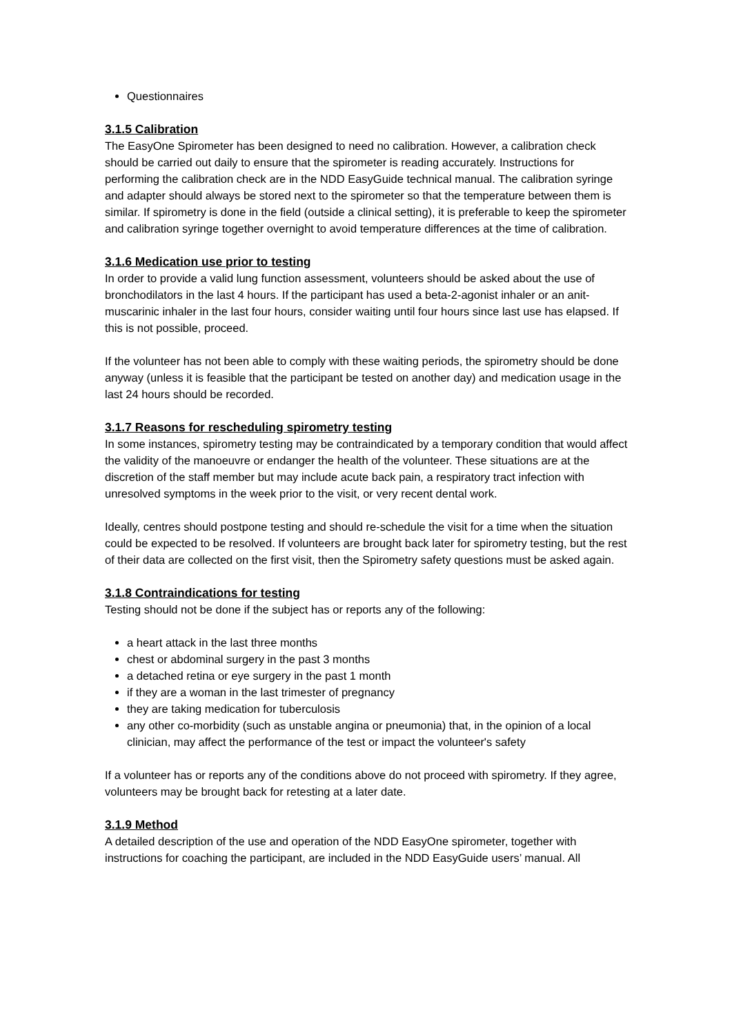Questionnaires
3.1.5 Calibration
The EasyOne Spirometer has been designed to need no calibration. However, a calibration check should be carried out daily to ensure that the spirometer is reading accurately. Instructions for performing the calibration check are in the NDD EasyGuide technical manual. The calibration syringe and adapter should always be stored next to the spirometer so that the temperature between them is similar. If spirometry is done in the field (outside a clinical setting), it is preferable to keep the spirometer and calibration syringe together overnight to avoid temperature differences at the time of calibration.
3.1.6 Medication use prior to testing
In order to provide a valid lung function assessment, volunteers should be asked about the use of bronchodilators in the last 4 hours. If the participant has used a beta-2-agonist inhaler or an anit-muscarinic inhaler in the last four hours, consider waiting until four hours since last use has elapsed. If this is not possible, proceed.
If the volunteer has not been able to comply with these waiting periods, the spirometry should be done anyway (unless it is feasible that the participant be tested on another day) and medication usage in the last 24 hours should be recorded.
3.1.7 Reasons for rescheduling spirometry testing
In some instances, spirometry testing may be contraindicated by a temporary condition that would affect the validity of the manoeuvre or endanger the health of the volunteer. These situations are at the discretion of the staff member but may include acute back pain, a respiratory tract infection with unresolved symptoms in the week prior to the visit, or very recent dental work.
Ideally, centres should postpone testing and should re-schedule the visit for a time when the situation could be expected to be resolved. If volunteers are brought back later for spirometry testing, but the rest of their data are collected on the first visit, then the Spirometry safety questions must be asked again.
3.1.8 Contraindications for testing
Testing should not be done if the subject has or reports any of the following:
a heart attack in the last three months
chest or abdominal surgery in the past 3 months
a detached retina or eye surgery in the past 1 month
if they are a woman in the last trimester of pregnancy
they are taking medication for tuberculosis
any other co-morbidity (such as unstable angina or pneumonia) that, in the opinion of a local clinician, may affect the performance of the test or impact the volunteer's safety
If a volunteer has or reports any of the conditions above do not proceed with spirometry. If they agree, volunteers may be brought back for retesting at a later date.
3.1.9 Method
A detailed description of the use and operation of the NDD EasyOne spirometer, together with instructions for coaching the participant, are included in the NDD EasyGuide users’ manual. All